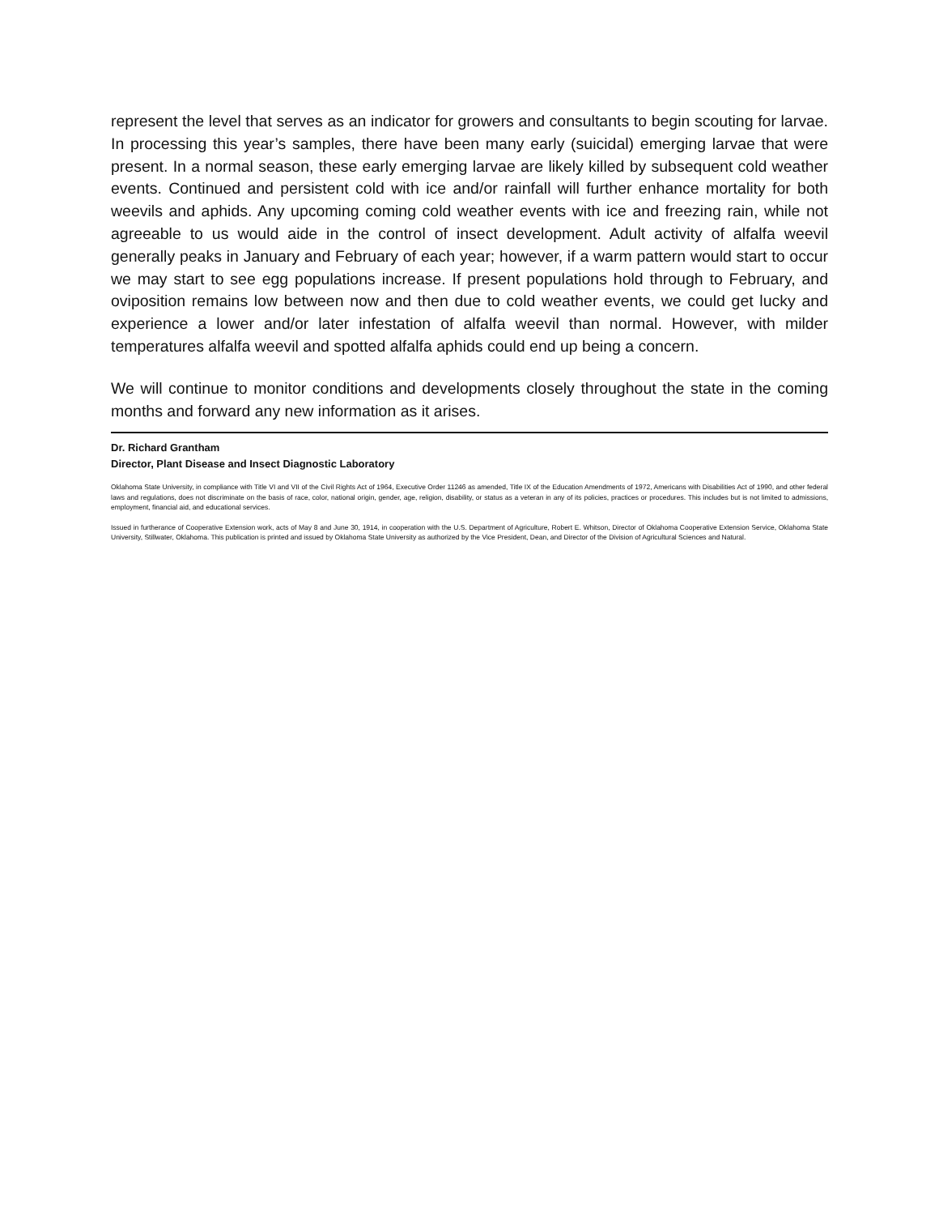represent the level that serves as an indicator for growers and consultants to begin scouting for larvae. In processing this year’s samples, there have been many early (suicidal) emerging larvae that were present. In a normal season, these early emerging larvae are likely killed by subsequent cold weather events. Continued and persistent cold with ice and/or rainfall will further enhance mortality for both weevils and aphids. Any upcoming coming cold weather events with ice and freezing rain, while not agreeable to us would aide in the control of insect development. Adult activity of alfalfa weevil generally peaks in January and February of each year; however, if a warm pattern would start to occur we may start to see egg populations increase. If present populations hold through to February, and oviposition remains low between now and then due to cold weather events, we could get lucky and experience a lower and/or later infestation of alfalfa weevil than normal. However, with milder temperatures alfalfa weevil and spotted alfalfa aphids could end up being a concern.
We will continue to monitor conditions and developments closely throughout the state in the coming months and forward any new information as it arises.
Dr. Richard Grantham
Director, Plant Disease and Insect Diagnostic Laboratory
Oklahoma State University, in compliance with Title VI and VII of the Civil Rights Act of 1964, Executive Order 11246 as amended, Title IX of the Education Amendments of 1972, Americans with Disabilities Act of 1990, and other federal laws and regulations, does not discriminate on the basis of race, color, national origin, gender, age, religion, disability, or status as a veteran in any of its policies, practices or procedures. This includes but is not limited to admissions, employment, financial aid, and educational services.
Issued in furtherance of Cooperative Extension work, acts of May 8 and June 30, 1914, in cooperation with the U.S. Department of Agriculture, Robert E. Whitson, Director of Oklahoma Cooperative Extension Service, Oklahoma State University, Stillwater, Oklahoma. This publication is printed and issued by Oklahoma State University as authorized by the Vice President, Dean, and Director of the Division of Agricultural Sciences and Natural.